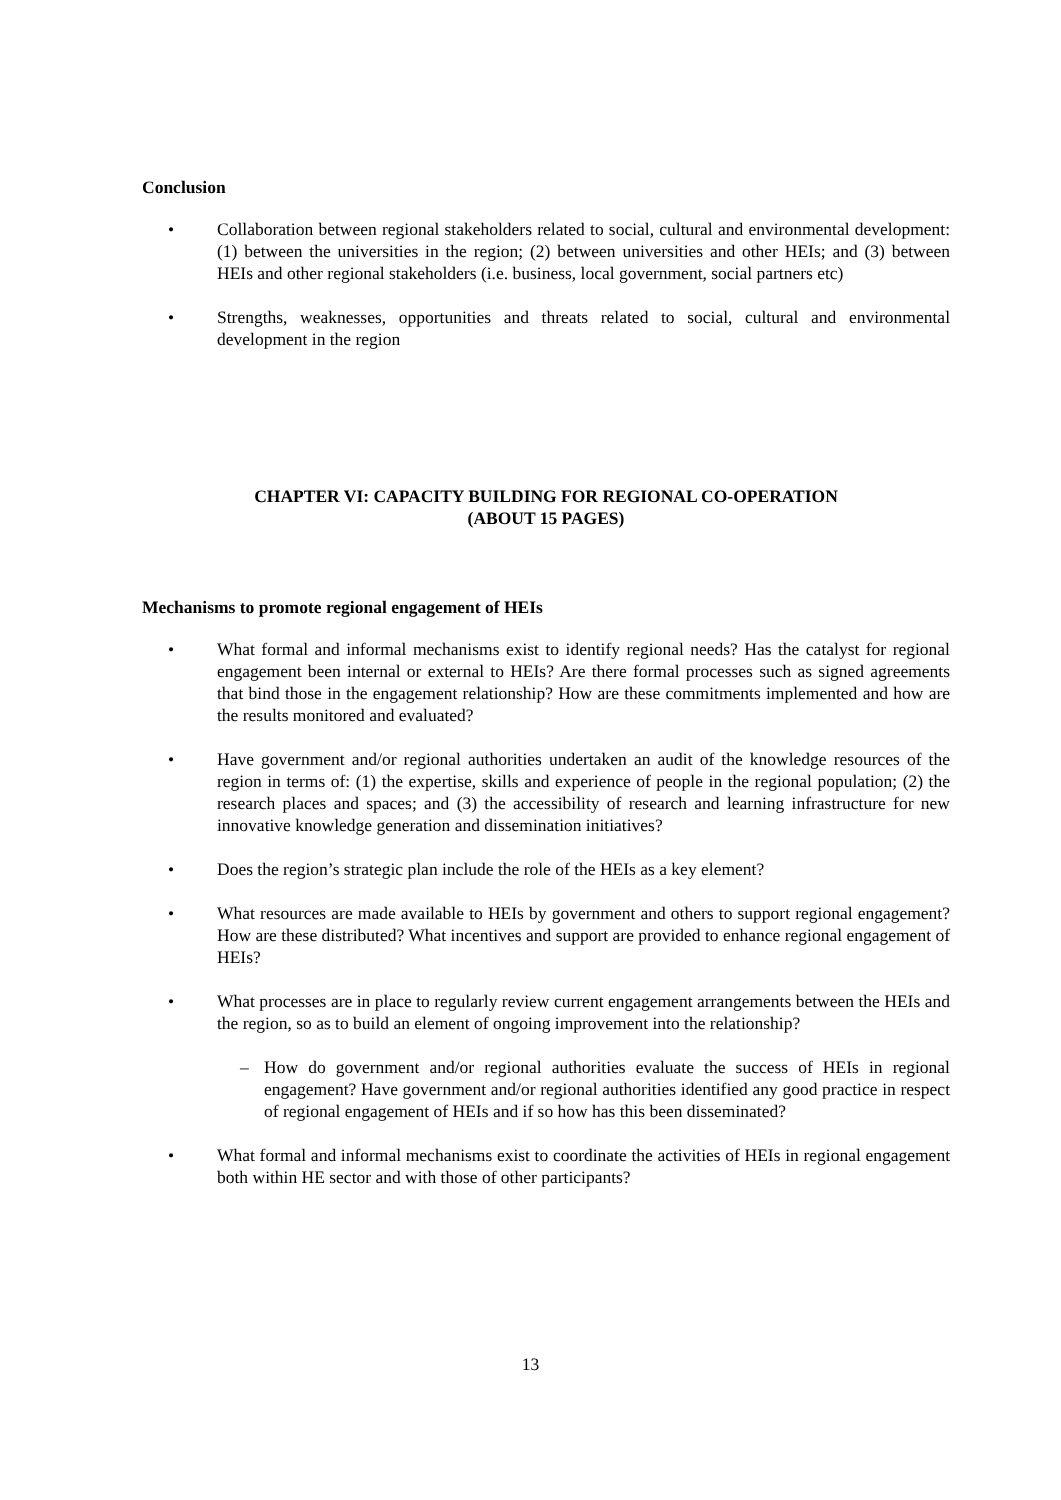Conclusion
• Collaboration between regional stakeholders related to social, cultural and environmental development: (1) between the universities in the region; (2) between universities and other HEIs; and (3) between HEIs and other regional stakeholders (i.e. business, local government, social partners etc)
• Strengths, weaknesses, opportunities and threats related to social, cultural and environmental development in the region
CHAPTER VI: CAPACITY BUILDING FOR REGIONAL CO-OPERATION
(ABOUT 15 PAGES)
Mechanisms to promote regional engagement of HEIs
• What formal and informal mechanisms exist to identify regional needs? Has the catalyst for regional engagement been internal or external to HEIs? Are there formal processes such as signed agreements that bind those in the engagement relationship? How are these commitments implemented and how are the results monitored and evaluated?
• Have government and/or regional authorities undertaken an audit of the knowledge resources of the region in terms of: (1) the expertise, skills and experience of people in the regional population; (2) the research places and spaces; and (3) the accessibility of research and learning infrastructure for new innovative knowledge generation and dissemination initiatives?
• Does the region’s strategic plan include the role of the HEIs as a key element?
• What resources are made available to HEIs by government and others to support regional engagement? How are these distributed? What incentives and support are provided to enhance regional engagement of HEIs?
• What processes are in place to regularly review current engagement arrangements between the HEIs and the region, so as to build an element of ongoing improvement into the relationship?
– How do government and/or regional authorities evaluate the success of HEIs in regional engagement? Have government and/or regional authorities identified any good practice in respect of regional engagement of HEIs and if so how has this been disseminated?
• What formal and informal mechanisms exist to coordinate the activities of HEIs in regional engagement both within HE sector and with those of other participants?
13